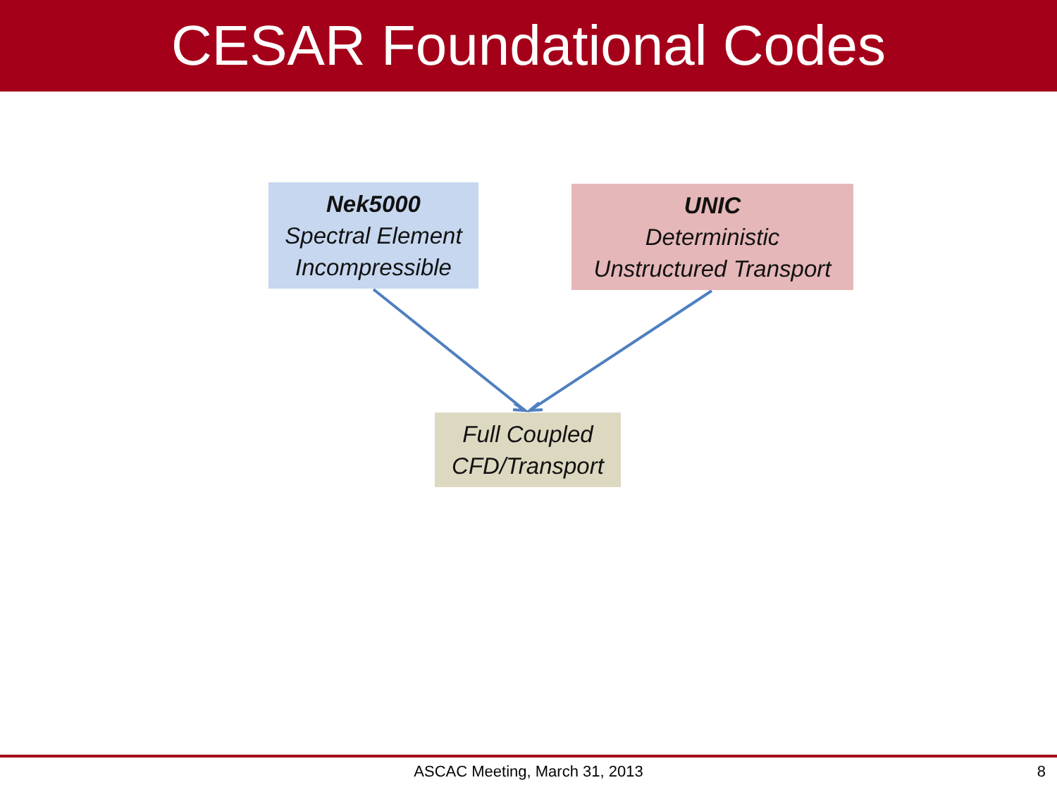CESAR Foundational Codes
Nek5000
Spectral Element
Incompressible
UNIC
Deterministic
Unstructured Transport
Full Coupled
CFD/Transport
ASCAC Meeting, March 31, 2013 8